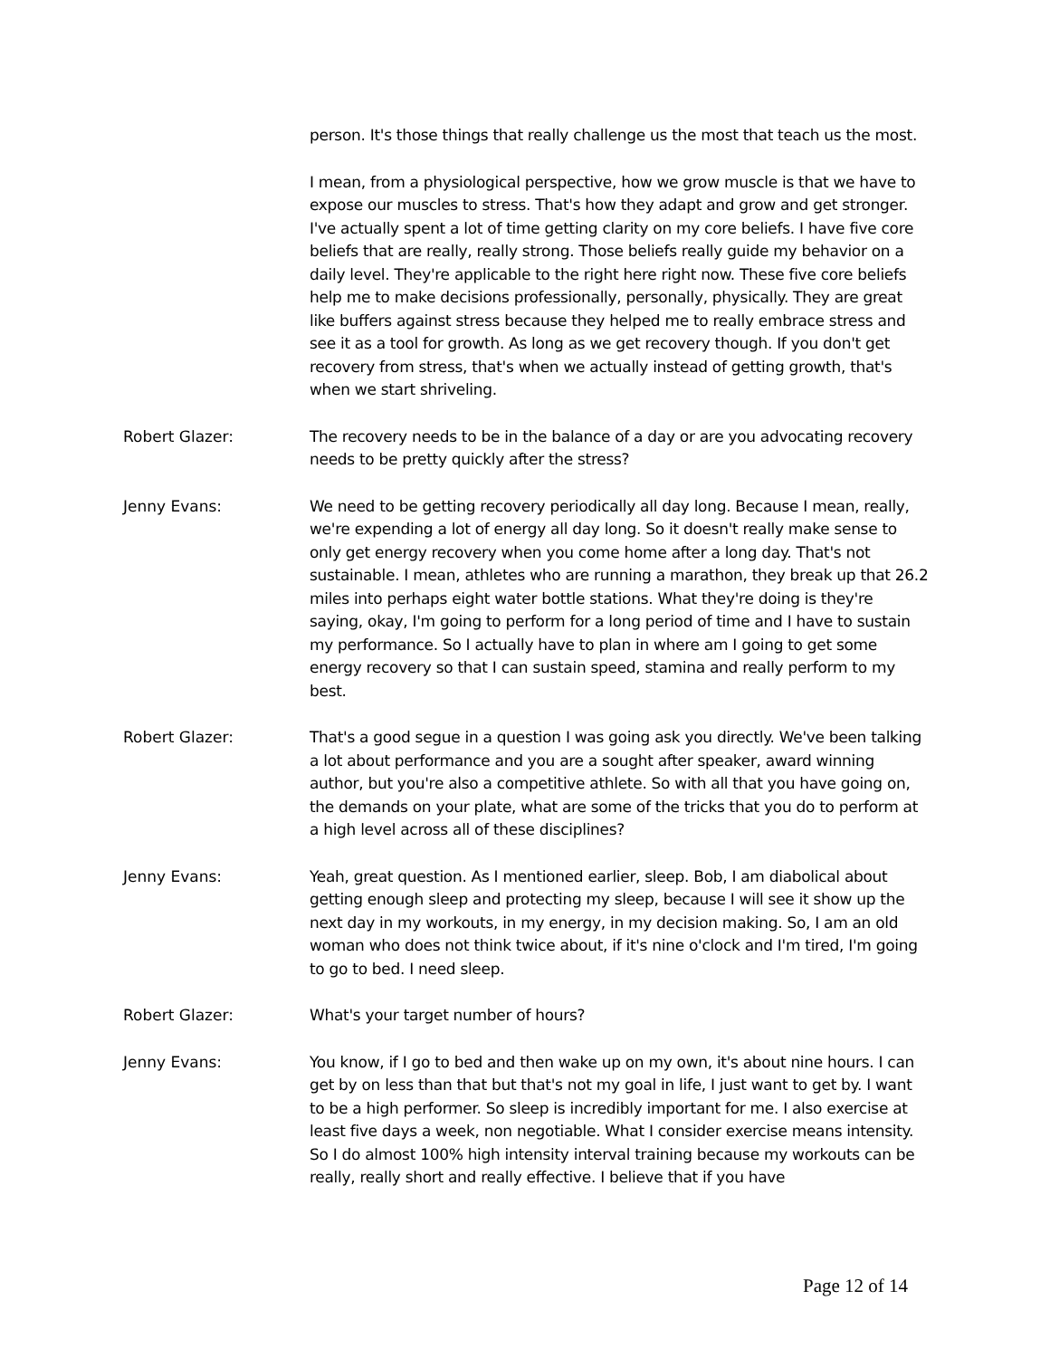person. It's those things that really challenge us the most that teach us the most.
I mean, from a physiological perspective, how we grow muscle is that we have to expose our muscles to stress. That's how they adapt and grow and get stronger. I've actually spent a lot of time getting clarity on my core beliefs. I have five core beliefs that are really, really strong. Those beliefs really guide my behavior on a daily level. They're applicable to the right here right now. These five core beliefs help me to make decisions professionally, personally, physically. They are great like buffers against stress because they helped me to really embrace stress and see it as a tool for growth. As long as we get recovery though. If you don't get recovery from stress, that's when we actually instead of getting growth, that's when we start shriveling.
Robert Glazer: The recovery needs to be in the balance of a day or are you advocating recovery needs to be pretty quickly after the stress?
Jenny Evans: We need to be getting recovery periodically all day long. Because I mean, really, we're expending a lot of energy all day long. So it doesn't really make sense to only get energy recovery when you come home after a long day. That's not sustainable. I mean, athletes who are running a marathon, they break up that 26.2 miles into perhaps eight water bottle stations. What they're doing is they're saying, okay, I'm going to perform for a long period of time and I have to sustain my performance. So I actually have to plan in where am I going to get some energy recovery so that I can sustain speed, stamina and really perform to my best.
Robert Glazer: That's a good segue in a question I was going ask you directly. We've been talking a lot about performance and you are a sought after speaker, award winning author, but you're also a competitive athlete. So with all that you have going on, the demands on your plate, what are some of the tricks that you do to perform at a high level across all of these disciplines?
Jenny Evans: Yeah, great question. As I mentioned earlier, sleep. Bob, I am diabolical about getting enough sleep and protecting my sleep, because I will see it show up the next day in my workouts, in my energy, in my decision making. So, I am an old woman who does not think twice about, if it's nine o'clock and I'm tired, I'm going to go to bed. I need sleep.
Robert Glazer: What's your target number of hours?
Jenny Evans: You know, if I go to bed and then wake up on my own, it's about nine hours. I can get by on less than that but that's not my goal in life, I just want to get by. I want to be a high performer. So sleep is incredibly important for me. I also exercise at least five days a week, non negotiable. What I consider exercise means intensity. So I do almost 100% high intensity interval training because my workouts can be really, really short and really effective. I believe that if you have
Page 12 of 14